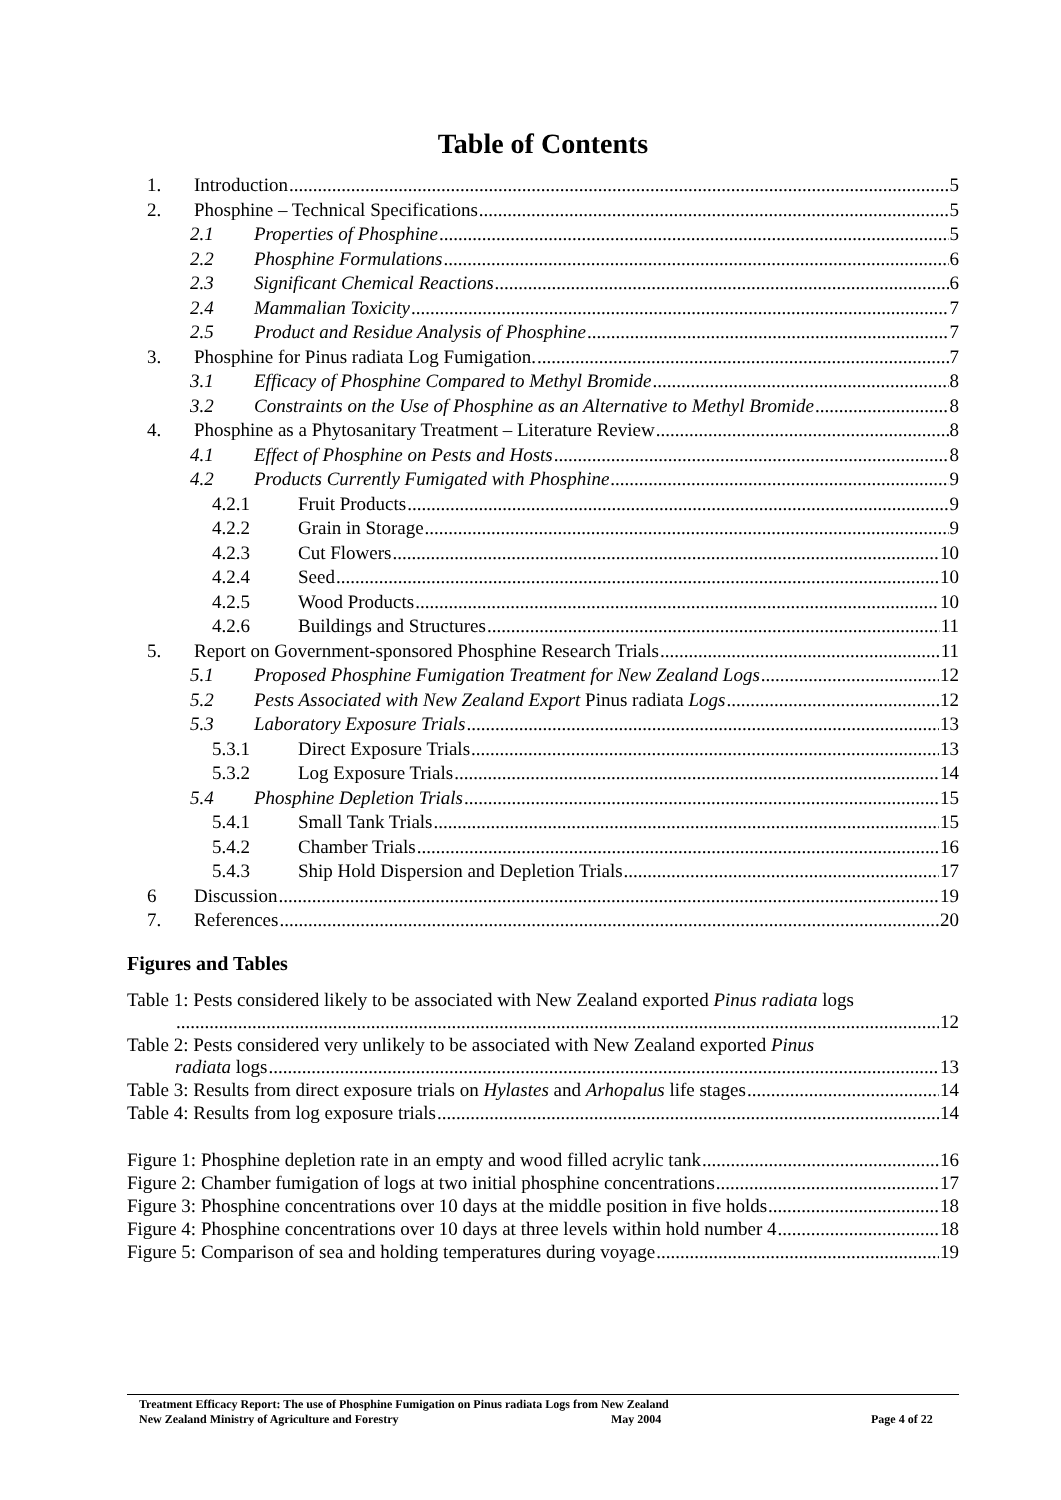Table of Contents
1. Introduction 5
2. Phosphine – Technical Specifications 5
2.1 Properties of Phosphine 5
2.2 Phosphine Formulations 6
2.3 Significant Chemical Reactions 6
2.4 Mammalian Toxicity 7
2.5 Product and Residue Analysis of Phosphine 7
3. Phosphine for Pinus radiata Log Fumigation. 7
3.1 Efficacy of Phosphine Compared to Methyl Bromide 8
3.2 Constraints on the Use of Phosphine as an Alternative to Methyl Bromide 8
4. Phosphine as a Phytosanitary Treatment – Literature Review 8
4.1 Effect of Phosphine on Pests and Hosts 8
4.2 Products Currently Fumigated with Phosphine 9
4.2.1 Fruit Products 9
4.2.2 Grain in Storage 9
4.2.3 Cut Flowers 10
4.2.4 Seed 10
4.2.5 Wood Products 10
4.2.6 Buildings and Structures 11
5. Report on Government-sponsored Phosphine Research Trials 11
5.1 Proposed Phosphine Fumigation Treatment for New Zealand Logs 12
5.2 Pests Associated with New Zealand Export Pinus radiata Logs 12
5.3 Laboratory Exposure Trials 13
5.3.1 Direct Exposure Trials 13
5.3.2 Log Exposure Trials 14
5.4 Phosphine Depletion Trials 15
5.4.1 Small Tank Trials 15
5.4.2 Chamber Trials 16
5.4.3 Ship Hold Dispersion and Depletion Trials 17
6 Discussion 19
7. References 20
Figures and Tables
Table 1: Pests considered likely to be associated with New Zealand exported Pinus radiata logs
12
Table 2: Pests considered very unlikely to be associated with New Zealand exported Pinus
radiata logs 13
Table 3: Results from direct exposure trials on Hylastes and Arhopalus life stages 14
Table 4: Results from log exposure trials 14
Figure 1: Phosphine depletion rate in an empty and wood filled acrylic tank 16
Figure 2: Chamber fumigation of logs at two initial phosphine concentrations 17
Figure 3: Phosphine concentrations over 10 days at the middle position in five holds 18
Figure 4: Phosphine concentrations over 10 days at three levels within hold number 4 18
Figure 5: Comparison of sea and holding temperatures during voyage 19
Treatment Efficacy Report: The use of Phosphine Fumigation on Pinus radiata Logs from New Zealand
New Zealand Ministry of Agriculture and Forestry May 2004 Page 4 of 22